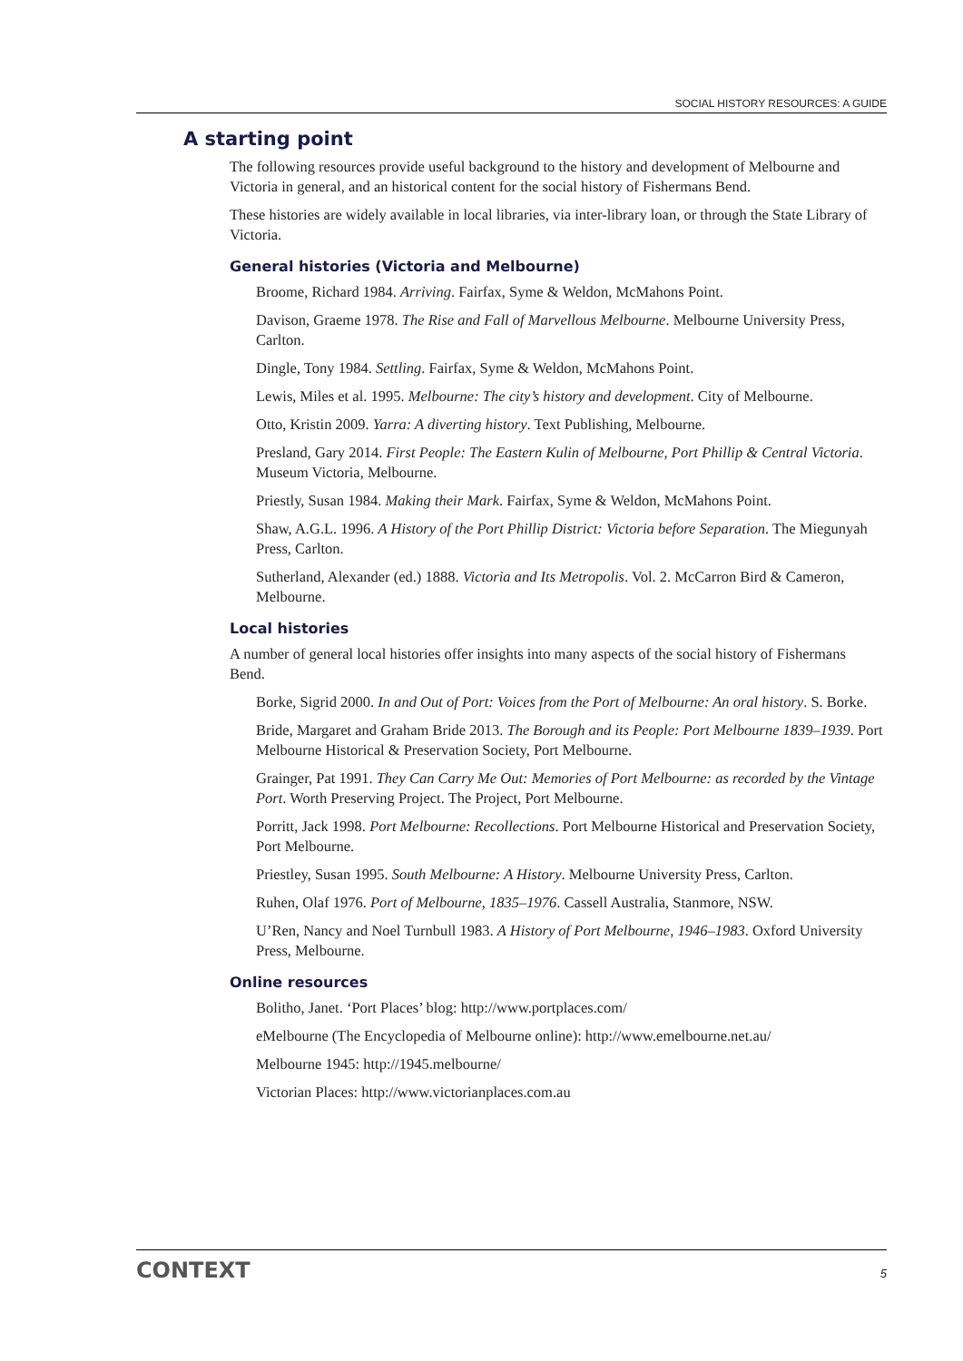SOCIAL HISTORY RESOURCES: A GUIDE
A starting point
The following resources provide useful background to the history and development of Melbourne and Victoria in general, and an historical content for the social history of Fishermans Bend.
These histories are widely available in local libraries, via inter-library loan, or through the State Library of Victoria.
General histories (Victoria and Melbourne)
Broome, Richard 1984. Arriving. Fairfax, Syme & Weldon, McMahons Point.
Davison, Graeme 1978. The Rise and Fall of Marvellous Melbourne. Melbourne University Press, Carlton.
Dingle, Tony 1984. Settling. Fairfax, Syme & Weldon, McMahons Point.
Lewis, Miles et al. 1995. Melbourne: The city’s history and development. City of Melbourne.
Otto, Kristin 2009. Yarra: A diverting history. Text Publishing, Melbourne.
Presland, Gary 2014. First People: The Eastern Kulin of Melbourne, Port Phillip & Central Victoria. Museum Victoria, Melbourne.
Priestly, Susan 1984. Making their Mark. Fairfax, Syme & Weldon, McMahons Point.
Shaw, A.G.L. 1996. A History of the Port Phillip District: Victoria before Separation. The Miegunyah Press, Carlton.
Sutherland, Alexander (ed.) 1888. Victoria and Its Metropolis. Vol. 2. McCarron Bird & Cameron, Melbourne.
Local histories
A number of general local histories offer insights into many aspects of the social history of Fishermans Bend.
Borke, Sigrid 2000. In and Out of Port: Voices from the Port of Melbourne: An oral history. S. Borke.
Bride, Margaret and Graham Bride 2013. The Borough and its People: Port Melbourne 1839–1939. Port Melbourne Historical & Preservation Society, Port Melbourne.
Grainger, Pat 1991. They Can Carry Me Out: Memories of Port Melbourne: as recorded by the Vintage Port. Worth Preserving Project. The Project, Port Melbourne.
Porritt, Jack 1998. Port Melbourne: Recollections. Port Melbourne Historical and Preservation Society, Port Melbourne.
Priestley, Susan 1995. South Melbourne: A History. Melbourne University Press, Carlton.
Ruhen, Olaf 1976. Port of Melbourne, 1835–1976. Cassell Australia, Stanmore, NSW.
U’Ren, Nancy and Noel Turnbull 1983. A History of Port Melbourne, 1946–1983. Oxford University Press, Melbourne.
Online resources
Bolitho, Janet. ‘Port Places’ blog: http://www.portplaces.com/
eMelbourne (The Encyclopedia of Melbourne online): http://www.emelbourne.net.au/
Melbourne 1945: http://1945.melbourne/
Victorian Places: http://www.victorianplaces.com.au
CONTEXT 5